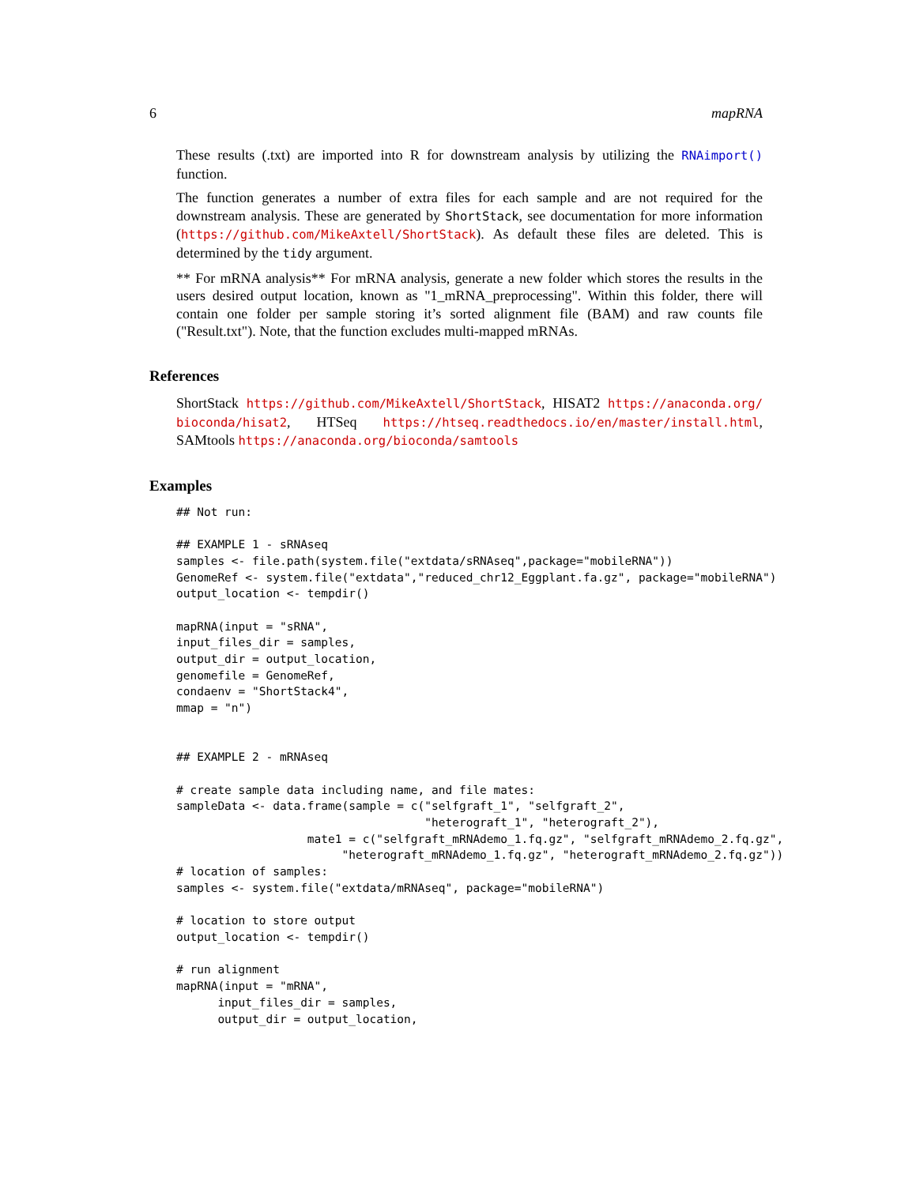6 mapRNA
These results (.txt) are imported into R for downstream analysis by utilizing the RNAimport() function.
The function generates a number of extra files for each sample and are not required for the downstream analysis. These are generated by ShortStack, see documentation for more information (https://github.com/MikeAxtell/ShortStack). As default these files are deleted. This is determined by the tidy argument.
** For mRNA analysis** For mRNA analysis, generate a new folder which stores the results in the users desired output location, known as "1_mRNA_preprocessing". Within this folder, there will contain one folder per sample storing it’s sorted alignment file (BAM) and raw counts file ("Result.txt"). Note, that the function excludes multi-mapped mRNAs.
References
ShortStack https://github.com/MikeAxtell/ShortStack, HISAT2 https://anaconda.org/ bioconda/hisat2, HTSeq https://htseq.readthedocs.io/en/master/install.html, SAMtools https://anaconda.org/bioconda/samtools
Examples
## Not run:

## EXAMPLE 1 - sRNAseq
samples <- file.path(system.file("extdata/sRNAseq",package="mobileRNA"))
GenomeRef <- system.file("extdata","reduced_chr12_Eggplant.fa.gz", package="mobileRNA")
output_location <- tempdir()

mapRNA(input = "sRNA",
input_files_dir = samples,
output_dir = output_location,
genomefile = GenomeRef,
condaenv = "ShortStack4",
mmap = "n")


## EXAMPLE 2 - mRNAseq

# create sample data including name, and file mates:
sampleData <- data.frame(sample = c("selfgraft_1", "selfgraft_2",
                                    "heterograft_1", "heterograft_2"),
                   mate1 = c("selfgraft_mRNAdemo_1.fq.gz", "selfgraft_mRNAdemo_2.fq.gz",
                        "heterograft_mRNAdemo_1.fq.gz", "heterograft_mRNAdemo_2.fq.gz"))
# location of samples:
samples <- system.file("extdata/mRNAseq", package="mobileRNA")

# location to store output
output_location <- tempdir()

# run alignment
mapRNA(input = "mRNA",
      input_files_dir = samples,
      output_dir = output_location,